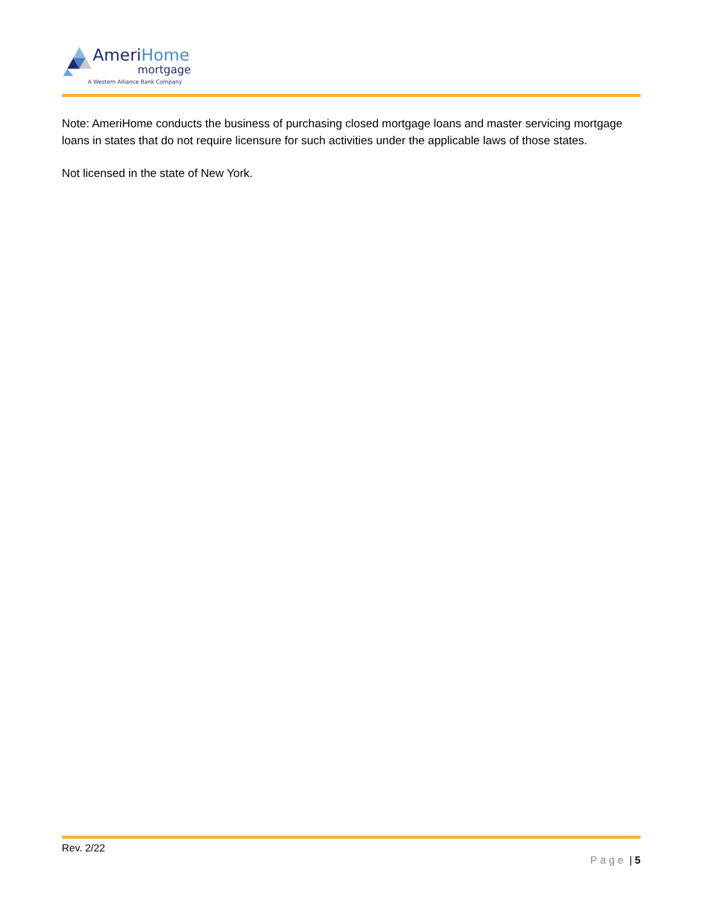AmeriHome
mortgage
A Western Alliance Bank Company
Note: AmeriHome conducts the business of purchasing closed mortgage loans and master servicing mortgage loans in states that do not require licensure for such activities under the applicable laws of those states.
Not licensed in the state of New York.
Rev. 2/22
Page | 5